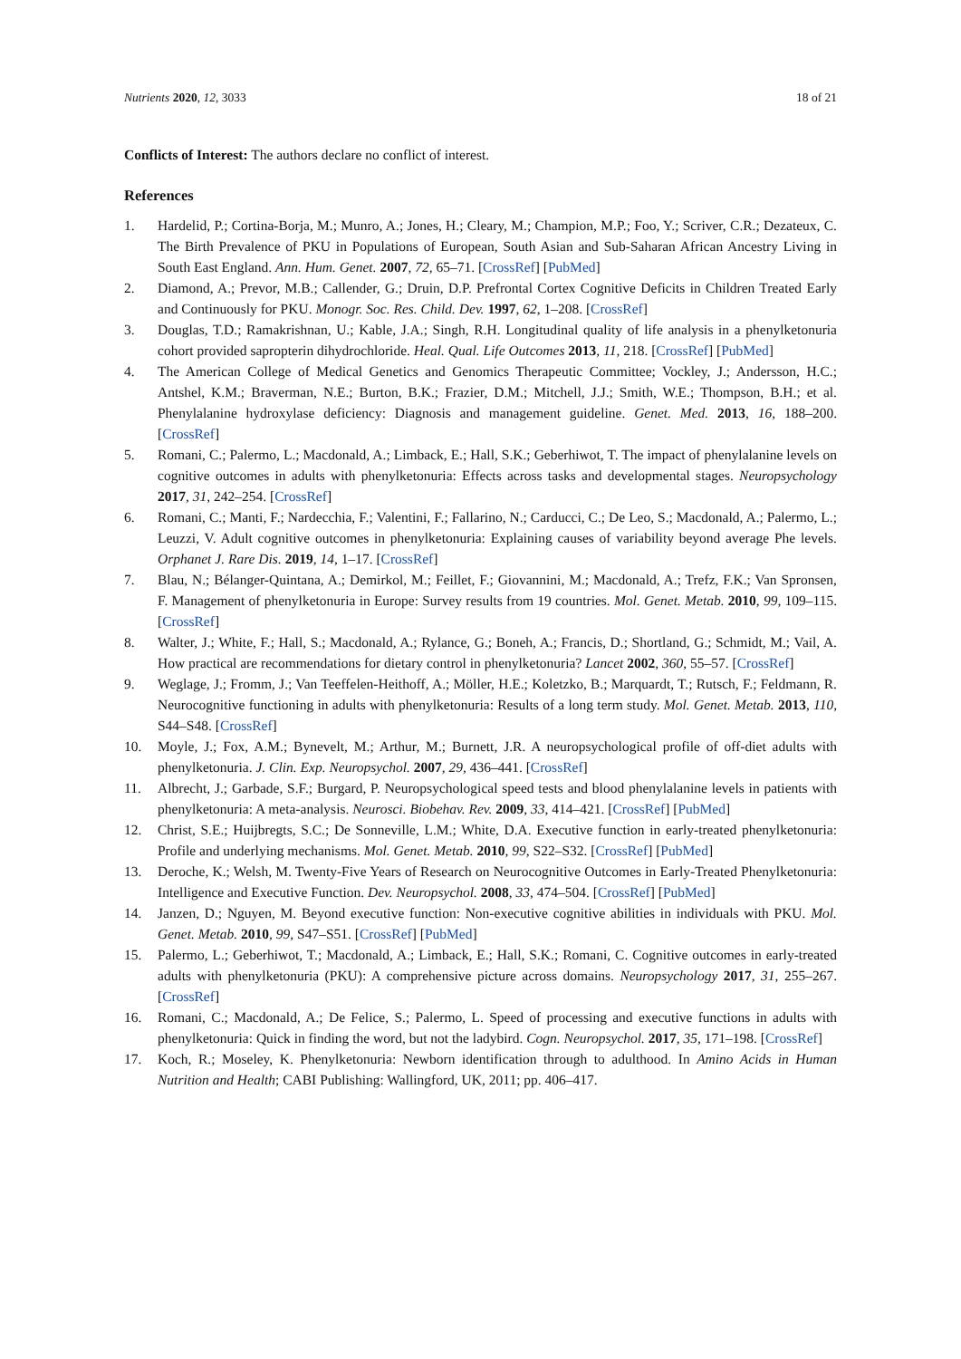Nutrients 2020, 12, 3033 18 of 21
Conflicts of Interest: The authors declare no conflict of interest.
References
1. Hardelid, P.; Cortina-Borja, M.; Munro, A.; Jones, H.; Cleary, M.; Champion, M.P.; Foo, Y.; Scriver, C.R.; Dezateux, C. The Birth Prevalence of PKU in Populations of European, South Asian and Sub-Saharan African Ancestry Living in South East England. Ann. Hum. Genet. 2007, 72, 65–71. [CrossRef] [PubMed]
2. Diamond, A.; Prevor, M.B.; Callender, G.; Druin, D.P. Prefrontal Cortex Cognitive Deficits in Children Treated Early and Continuously for PKU. Monogr. Soc. Res. Child. Dev. 1997, 62, 1–208. [CrossRef]
3. Douglas, T.D.; Ramakrishnan, U.; Kable, J.A.; Singh, R.H. Longitudinal quality of life analysis in a phenylketonuria cohort provided sapropterin dihydrochloride. Heal. Qual. Life Outcomes 2013, 11, 218. [CrossRef] [PubMed]
4. The American College of Medical Genetics and Genomics Therapeutic Committee; Vockley, J.; Andersson, H.C.; Antshel, K.M.; Braverman, N.E.; Burton, B.K.; Frazier, D.M.; Mitchell, J.J.; Smith, W.E.; Thompson, B.H.; et al. Phenylalanine hydroxylase deficiency: Diagnosis and management guideline. Genet. Med. 2013, 16, 188–200. [CrossRef]
5. Romani, C.; Palermo, L.; Macdonald, A.; Limback, E.; Hall, S.K.; Geberhiwot, T. The impact of phenylalanine levels on cognitive outcomes in adults with phenylketonuria: Effects across tasks and developmental stages. Neuropsychology 2017, 31, 242–254. [CrossRef]
6. Romani, C.; Manti, F.; Nardecchia, F.; Valentini, F.; Fallarino, N.; Carducci, C.; De Leo, S.; Macdonald, A.; Palermo, L.; Leuzzi, V. Adult cognitive outcomes in phenylketonuria: Explaining causes of variability beyond average Phe levels. Orphanet J. Rare Dis. 2019, 14, 1–17. [CrossRef]
7. Blau, N.; Bélanger-Quintana, A.; Demirkol, M.; Feillet, F.; Giovannini, M.; Macdonald, A.; Trefz, F.K.; Van Spronsen, F. Management of phenylketonuria in Europe: Survey results from 19 countries. Mol. Genet. Metab. 2010, 99, 109–115. [CrossRef]
8. Walter, J.; White, F.; Hall, S.; Macdonald, A.; Rylance, G.; Boneh, A.; Francis, D.; Shortland, G.; Schmidt, M.; Vail, A. How practical are recommendations for dietary control in phenylketonuria? Lancet 2002, 360, 55–57. [CrossRef]
9. Weglage, J.; Fromm, J.; Van Teeffelen-Heithoff, A.; Möller, H.E.; Koletzko, B.; Marquardt, T.; Rutsch, F.; Feldmann, R. Neurocognitive functioning in adults with phenylketonuria: Results of a long term study. Mol. Genet. Metab. 2013, 110, S44–S48. [CrossRef]
10. Moyle, J.; Fox, A.M.; Bynevelt, M.; Arthur, M.; Burnett, J.R. A neuropsychological profile of off-diet adults with phenylketonuria. J. Clin. Exp. Neuropsychol. 2007, 29, 436–441. [CrossRef]
11. Albrecht, J.; Garbade, S.F.; Burgard, P. Neuropsychological speed tests and blood phenylalanine levels in patients with phenylketonuria: A meta-analysis. Neurosci. Biobehav. Rev. 2009, 33, 414–421. [CrossRef] [PubMed]
12. Christ, S.E.; Huijbregts, S.C.; De Sonneville, L.M.; White, D.A. Executive function in early-treated phenylketonuria: Profile and underlying mechanisms. Mol. Genet. Metab. 2010, 99, S22–S32. [CrossRef] [PubMed]
13. Deroche, K.; Welsh, M. Twenty-Five Years of Research on Neurocognitive Outcomes in Early-Treated Phenylketonuria: Intelligence and Executive Function. Dev. Neuropsychol. 2008, 33, 474–504. [CrossRef] [PubMed]
14. Janzen, D.; Nguyen, M. Beyond executive function: Non-executive cognitive abilities in individuals with PKU. Mol. Genet. Metab. 2010, 99, S47–S51. [CrossRef] [PubMed]
15. Palermo, L.; Geberhiwot, T.; Macdonald, A.; Limback, E.; Hall, S.K.; Romani, C. Cognitive outcomes in early-treated adults with phenylketonuria (PKU): A comprehensive picture across domains. Neuropsychology 2017, 31, 255–267. [CrossRef]
16. Romani, C.; Macdonald, A.; De Felice, S.; Palermo, L. Speed of processing and executive functions in adults with phenylketonuria: Quick in finding the word, but not the ladybird. Cogn. Neuropsychol. 2017, 35, 171–198. [CrossRef]
17. Koch, R.; Moseley, K. Phenylketonuria: Newborn identification through to adulthood. In Amino Acids in Human Nutrition and Health; CABI Publishing: Wallingford, UK, 2011; pp. 406–417.